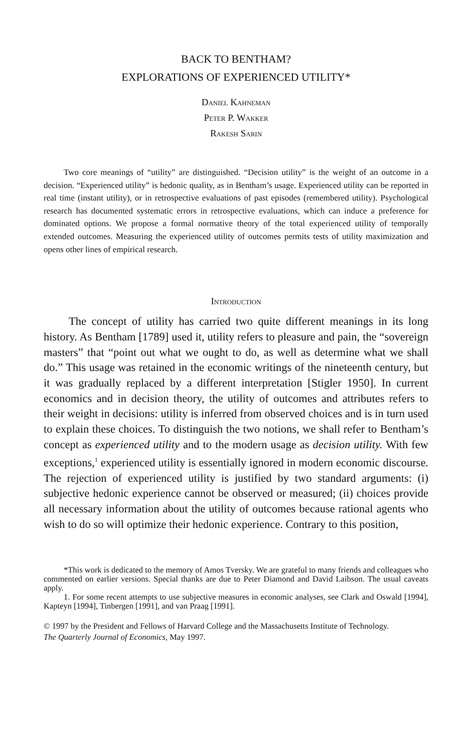BACK TO BENTHAM?
EXPLORATIONS OF EXPERIENCED UTILITY*
Daniel Kahneman
Peter P. Wakker
Rakesh Sarin
Two core meanings of “utility” are distinguished. “Decision utility” is the weight of an outcome in a decision. “Experienced utility” is hedonic quality, as in Bentham’s usage. Experienced utility can be reported in real time (instant utility), or in retrospective evaluations of past episodes (remembered utility). Psychological research has documented systematic errors in retrospective evaluations, which can induce a preference for dominated options. We propose a formal normative theory of the total experienced utility of temporally extended outcomes. Measuring the experienced utility of outcomes permits tests of utility maximization and opens other lines of empirical research.
Introduction
The concept of utility has carried two quite different meanings in its long history. As Bentham [1789] used it, utility refers to pleasure and pain, the “sovereign masters” that “point out what we ought to do, as well as determine what we shall do.” This usage was retained in the economic writings of the nineteenth century, but it was gradually replaced by a different interpretation [Stigler 1950]. In current economics and in decision theory, the utility of outcomes and attributes refers to their weight in decisions: utility is inferred from observed choices and is in turn used to explain these choices. To distinguish the two notions, we shall refer to Bentham’s concept as experienced utility and to the modern usage as decision utility. With few exceptions,<sup>1</sup> experienced utility is essentially ignored in modern economic discourse. The rejection of experienced utility is justified by two standard arguments: (i) subjective hedonic experience cannot be observed or measured; (ii) choices provide all necessary information about the utility of outcomes because rational agents who wish to do so will optimize their hedonic experience. Contrary to this position,
*This work is dedicated to the memory of Amos Tversky. We are grateful to many friends and colleagues who commented on earlier versions. Special thanks are due to Peter Diamond and David Laibson. The usual caveats apply.
1. For some recent attempts to use subjective measures in economic analyses, see Clark and Oswald [1994], Kapteyn [1994], Tinbergen [1991], and van Praag [1991].
© 1997 by the President and Fellows of Harvard College and the Massachusetts Institute of Technology.
The Quarterly Journal of Economics, May 1997.